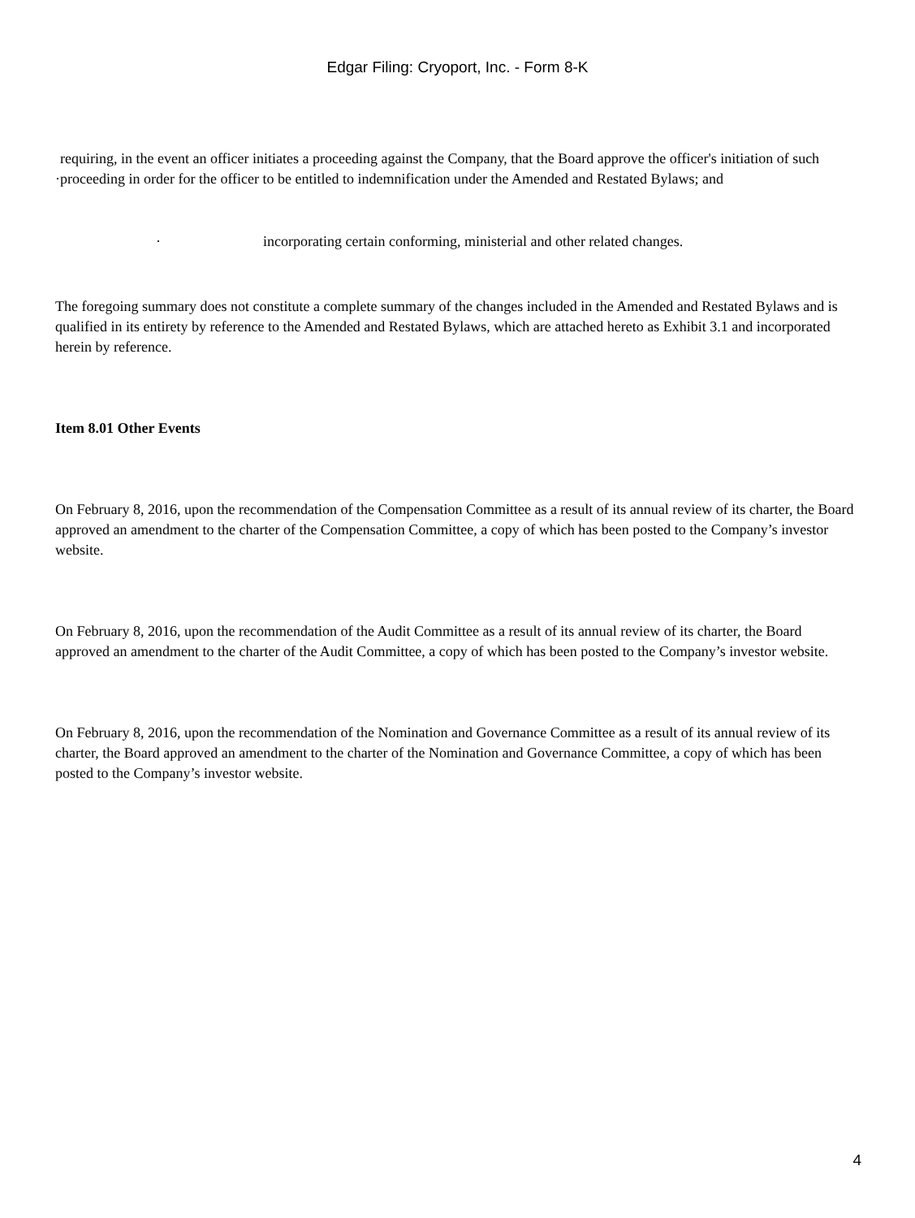Edgar Filing: Cryoport, Inc. - Form 8-K
·
requiring, in the event an officer initiates a proceeding against the Company, that the Board approve the officer's initiation of such proceeding in order for the officer to be entitled to indemnification under the Amended and Restated Bylaws; and
· incorporating certain conforming, ministerial and other related changes.
The foregoing summary does not constitute a complete summary of the changes included in the Amended and Restated Bylaws and is qualified in its entirety by reference to the Amended and Restated Bylaws, which are attached hereto as Exhibit 3.1 and incorporated herein by reference.
Item 8.01 Other Events
On February 8, 2016, upon the recommendation of the Compensation Committee as a result of its annual review of its charter, the Board approved an amendment to the charter of the Compensation Committee, a copy of which has been posted to the Company’s investor website.
On February 8, 2016, upon the recommendation of the Audit Committee as a result of its annual review of its charter, the Board approved an amendment to the charter of the Audit Committee, a copy of which has been posted to the Company’s investor website.
On February 8, 2016, upon the recommendation of the Nomination and Governance Committee as a result of its annual review of its charter, the Board approved an amendment to the charter of the Nomination and Governance Committee, a copy of which has been posted to the Company’s investor website.
4